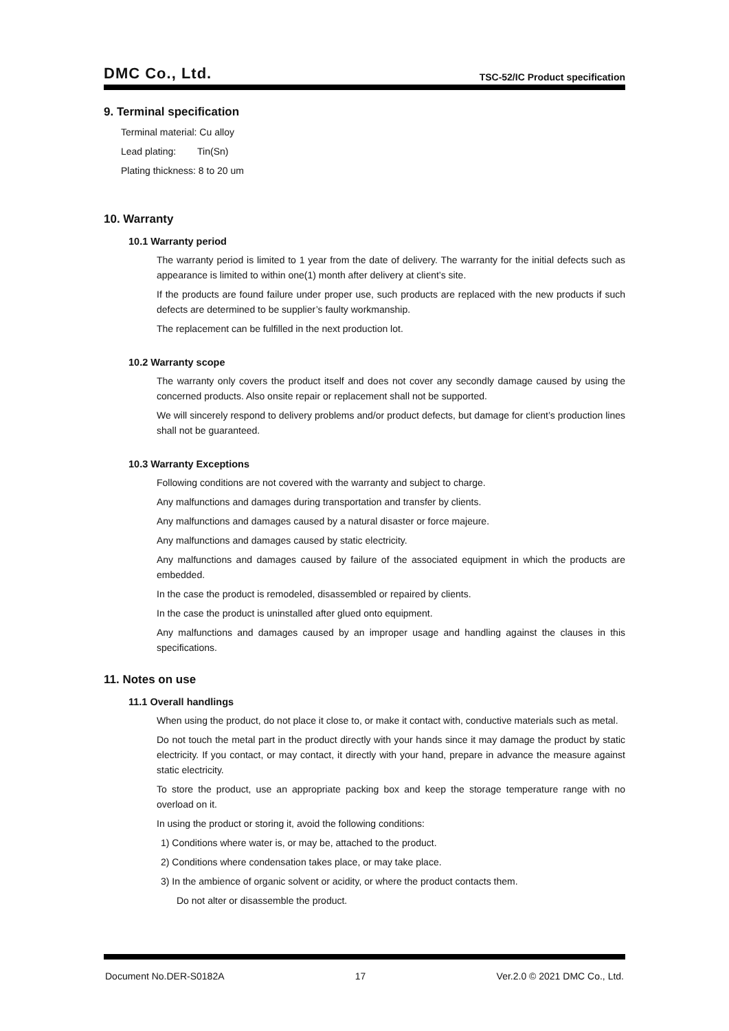DMC Co., Ltd. TSC-52/IC Product specification
9. Terminal specification
Terminal material: Cu alloy
Lead plating: Tin(Sn)
Plating thickness: 8 to 20 um
10. Warranty
10.1 Warranty period
The warranty period is limited to 1 year from the date of delivery. The warranty for the initial defects such as appearance is limited to within one(1) month after delivery at client’s site.
If the products are found failure under proper use, such products are replaced with the new products if such defects are determined to be supplier’s faulty workmanship.
The replacement can be fulfilled in the next production lot.
10.2 Warranty scope
The warranty only covers the product itself and does not cover any secondly damage caused by using the concerned products. Also onsite repair or replacement shall not be supported.
We will sincerely respond to delivery problems and/or product defects, but damage for client’s production lines shall not be guaranteed.
10.3 Warranty Exceptions
Following conditions are not covered with the warranty and subject to charge.
Any malfunctions and damages during transportation and transfer by clients.
Any malfunctions and damages caused by a natural disaster or force majeure.
Any malfunctions and damages caused by static electricity.
Any malfunctions and damages caused by failure of the associated equipment in which the products are embedded.
In the case the product is remodeled, disassembled or repaired by clients.
In the case the product is uninstalled after glued onto equipment.
Any malfunctions and damages caused by an improper usage and handling against the clauses in this specifications.
11. Notes on use
11.1 Overall handlings
When using the product, do not place it close to, or make it contact with, conductive materials such as metal.
Do not touch the metal part in the product directly with your hands since it may damage the product by static electricity. If you contact, or may contact, it directly with your hand, prepare in advance the measure against static electricity.
To store the product, use an appropriate packing box and keep the storage temperature range with no overload on it.
In using the product or storing it, avoid the following conditions:
1) Conditions where water is, or may be, attached to the product.
2) Conditions where condensation takes place, or may take place.
3) In the ambience of organic solvent or acidity, or where the product contacts them.
Do not alter or disassemble the product.
Document No.DER-S0182A 17 Ver.2.0 © 2021 DMC Co., Ltd.